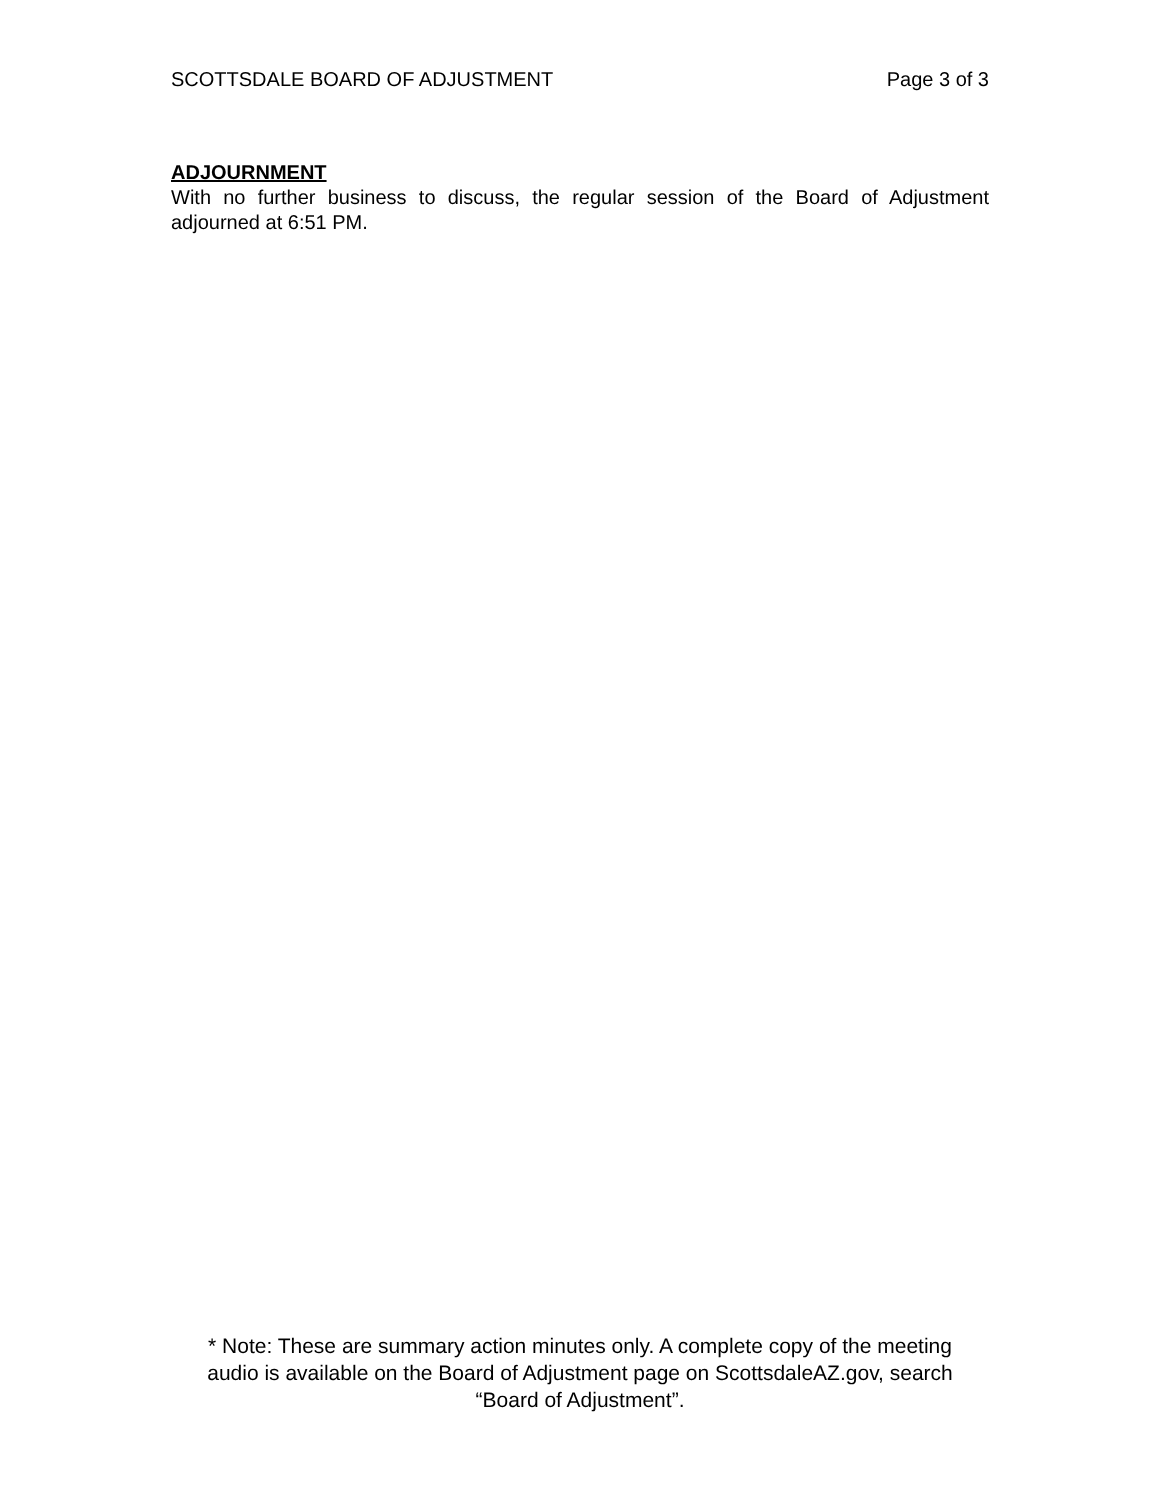SCOTTSDALE BOARD OF ADJUSTMENT Page 3 of 3
ADJOURNMENT
With no further business to discuss, the regular session of the Board of Adjustment adjourned at 6:51 PM.
* Note: These are summary action minutes only. A complete copy of the meeting
audio is available on the Board of Adjustment page on ScottsdaleAZ.gov, search
“Board of Adjustment”.